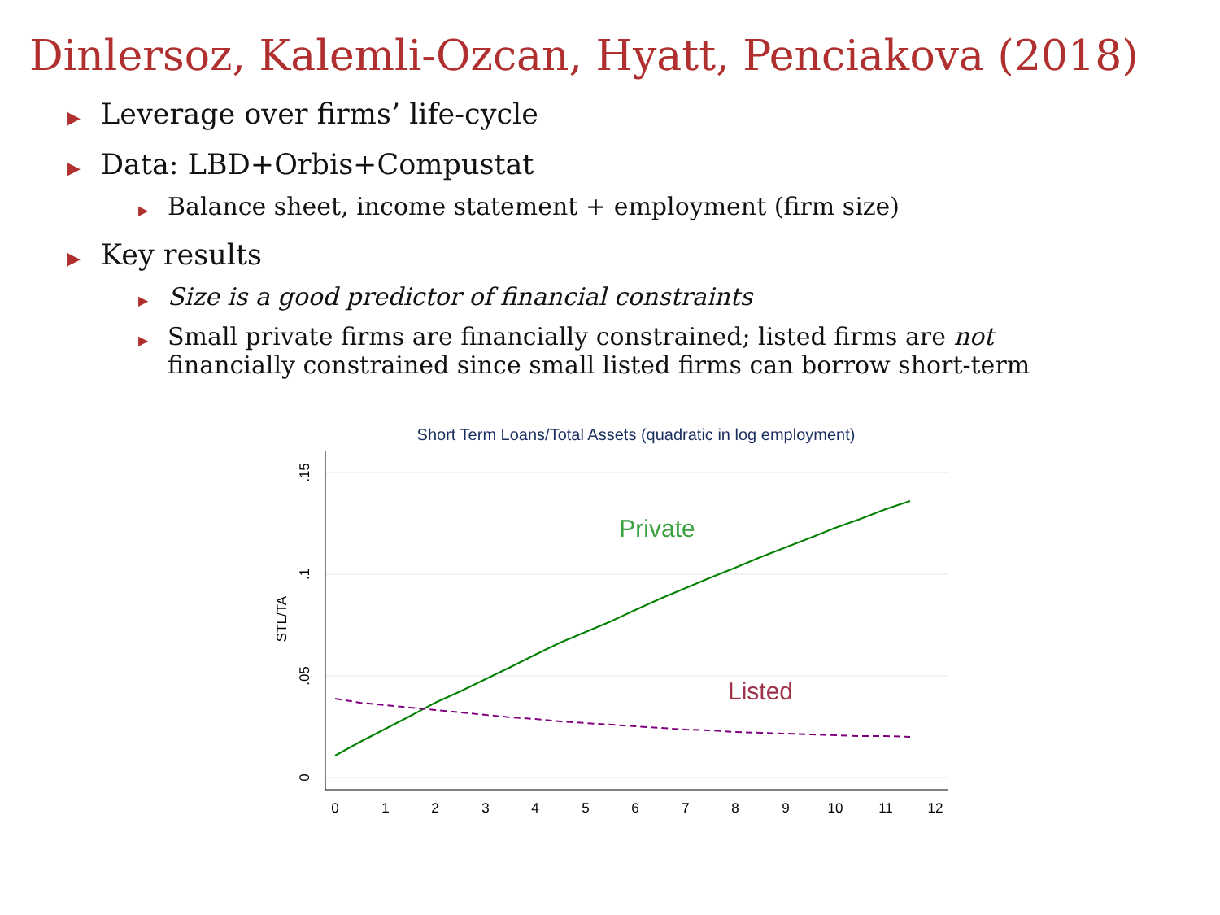Dinlersoz, Kalemli-Ozcan, Hyatt, Penciakova (2018)
▶ Leverage over firms’ life-cycle
▶ Data: LBD+Orbis+Compustat
▶ Balance sheet, income statement + employment (firm size)
▶ Key results
▶ Size is a good predictor of financial constraints
▶ Small private firms are financially constrained; listed firms are not financially constrained since small listed firms can borrow short-term
Short Term Loans/Total Assets (quadratic in log employment)
.15
.1
.05
0
STL/TA
0
1
2
3
4
5
6
7
8
9
10
11
12
Private
Listed